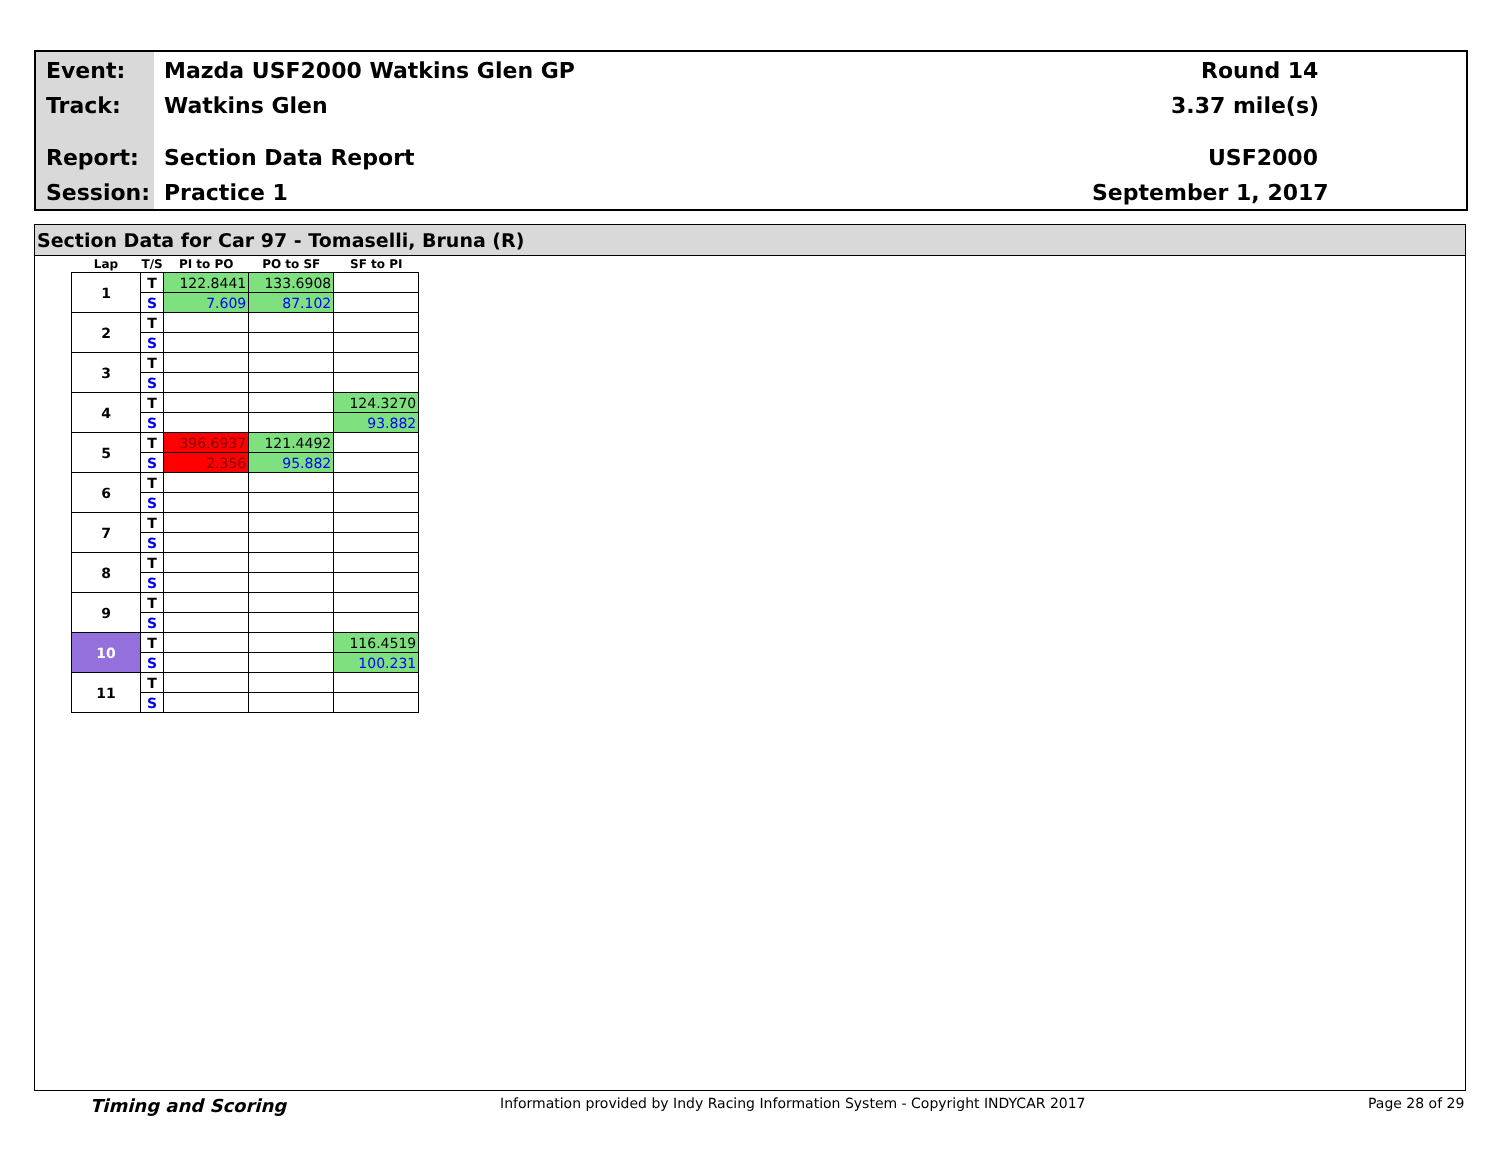Event: Mazda USF2000 Watkins Glen GP Round 14
Track: Watkins Glen 3.37 mile(s)
Report: Section Data Report USF2000
Session: Practice 1 September 1, 2017
Section Data for Car 97 - Tomaselli, Bruna (R)
| Lap | T/S | PI to PO | PO to SF | SF to PI |
| --- | --- | --- | --- | --- |
| 1 | T | 122.8441 | 133.6908 | |
| | S | 7.609 | 87.102 | |
| 2 | T | | | |
| | S | | | |
| 3 | T | | | |
| | S | | | |
| 4 | T | | | 124.3270 |
| | S | | | 93.882 |
| 5 | T | 396.6937 | 121.4492 | |
| | S | 2.356 | 95.882 | |
| 6 | T | | | |
| | S | | | |
| 7 | T | | | |
| | S | | | |
| 8 | T | | | |
| | S | | | |
| 9 | T | | | |
| | S | | | |
| 10 | T | | | 116.4519 |
| | S | | | 100.231 |
| 11 | T | | | |
| | S | | | |
Timing and Scoring
Information provided by Indy Racing Information System - Copyright INDYCAR 2017
Page 28 of 29